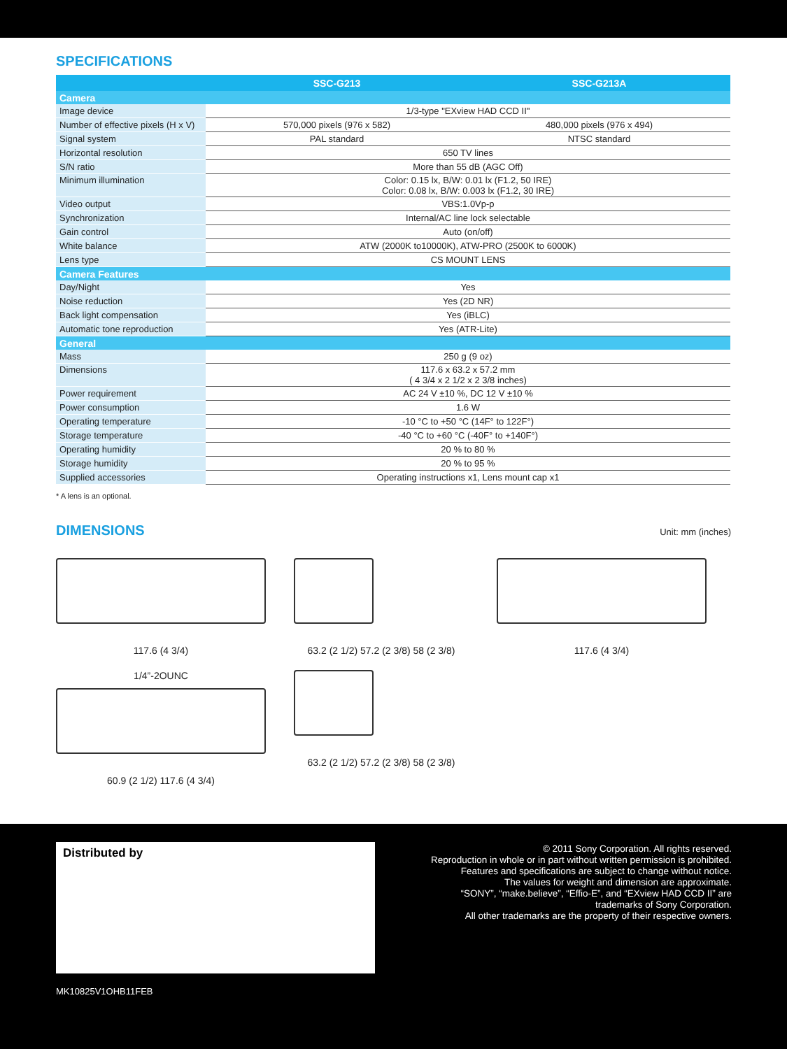SPECIFICATIONS
| | SSC-G213 | SSC-G213A |
| --- | --- | --- |
| Camera | | |
| Image device | 1/3-type "EXview HAD CCD II" | |
| Number of effective pixels (H x V) | 570,000 pixels (976 x 582) | 480,000 pixels (976 x 494) |
| Signal system | PAL standard | NTSC standard |
| Horizontal resolution | 650 TV lines | |
| S/N ratio | More than 55 dB (AGC Off) | |
| Minimum illumination | Color: 0.15 lx, B/W: 0.01 lx (F1.2, 50 IRE) Color: 0.08 lx, B/W: 0.003 lx (F1.2, 30 IRE) | |
| Video output | VBS:1.0Vp-p | |
| Synchronization | Internal/AC line lock selectable | |
| Gain control | Auto (on/off) | |
| White balance | ATW (2000K to10000K), ATW-PRO (2500K to 6000K) | |
| Lens type | CS MOUNT LENS | |
| Camera Features | | |
| Day/Night | Yes | |
| Noise reduction | Yes (2D NR) | |
| Back light compensation | Yes (iBLC) | |
| Automatic tone reproduction | Yes (ATR-Lite) | |
| General | | |
| Mass | 250 g (9 oz) | |
| Dimensions | 117.6 x 63.2 x 57.2 mm ( 4 3/4 x 2 1/2 x 2 3/8 inches) | |
| Power requirement | AC 24 V ±10 %, DC 12 V ±10 % | |
| Power consumption | 1.6 W | |
| Operating temperature | -10 °C to +50 °C (14F° to 122F°) | |
| Storage temperature | -40 °C to +60 °C (-40F° to +140F°) | |
| Operating humidity | 20 % to 80 % | |
| Storage humidity | 20 % to 95 % | |
| Supplied accessories | Operating instructions x1, Lens mount cap x1 | |
* A lens is an optional.
DIMENSIONS
Unit: mm (inches)
117.6 (4 3/4)
63.2 (2 1/2) 57.2 (2 3/8) 58 (2 3/8)
117.6 (4 3/4)
1/4”-2OUNC
60.9 (2 1/2) 117.6 (4 3/4)
63.2 (2 1/2) 57.2 (2 3/8) 58 (2 3/8)
Distributed by
© 2011 Sony Corporation. All rights reserved.
Reproduction in whole or in part without written permission is prohibited.
Features and specifications are subject to change without notice.
The values for weight and dimension are approximate.
“SONY”, “make.believe”, “Effio-E”, and “EXview HAD CCD II” are
trademarks of Sony Corporation.
All other trademarks are the property of their respective owners.
MK10825V1OHB11FEB